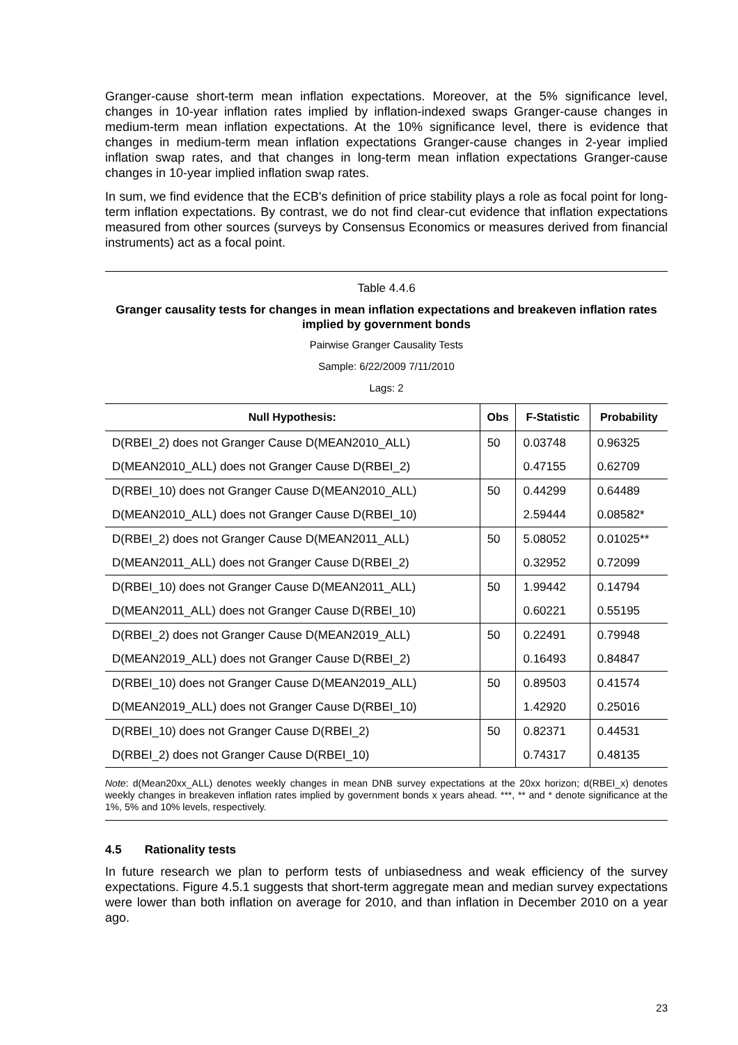Granger-cause short-term mean inflation expectations. Moreover, at the 5% significance level, changes in 10-year inflation rates implied by inflation-indexed swaps Granger-cause changes in medium-term mean inflation expectations. At the 10% significance level, there is evidence that changes in medium-term mean inflation expectations Granger-cause changes in 2-year implied inflation swap rates, and that changes in long-term mean inflation expectations Granger-cause changes in 10-year implied inflation swap rates.
In sum, we find evidence that the ECB's definition of price stability plays a role as focal point for long-term inflation expectations. By contrast, we do not find clear-cut evidence that inflation expectations measured from other sources (surveys by Consensus Economics or measures derived from financial instruments) act as a focal point.
Table 4.4.6
Granger causality tests for changes in mean inflation expectations and breakeven inflation rates implied by government bonds
Pairwise Granger Causality Tests
Sample: 6/22/2009 7/11/2010
Lags: 2
| Null Hypothesis: | Obs | F-Statistic | Probability |
| --- | --- | --- | --- |
| D(RBEI_2) does not Granger Cause D(MEAN2010_ALL) | 50 | 0.03748 | 0.96325 |
| D(MEAN2010_ALL) does not Granger Cause D(RBEI_2) | | 0.47155 | 0.62709 |
| D(RBEI_10) does not Granger Cause D(MEAN2010_ALL) | 50 | 0.44299 | 0.64489 |
| D(MEAN2010_ALL) does not Granger Cause D(RBEI_10) | | 2.59444 | 0.08582* |
| D(RBEI_2) does not Granger Cause D(MEAN2011_ALL) | 50 | 5.08052 | 0.01025** |
| D(MEAN2011_ALL) does not Granger Cause D(RBEI_2) | | 0.32952 | 0.72099 |
| D(RBEI_10) does not Granger Cause D(MEAN2011_ALL) | 50 | 1.99442 | 0.14794 |
| D(MEAN2011_ALL) does not Granger Cause D(RBEI_10) | | 0.60221 | 0.55195 |
| D(RBEI_2) does not Granger Cause D(MEAN2019_ALL) | 50 | 0.22491 | 0.79948 |
| D(MEAN2019_ALL) does not Granger Cause D(RBEI_2) | | 0.16493 | 0.84847 |
| D(RBEI_10) does not Granger Cause D(MEAN2019_ALL) | 50 | 0.89503 | 0.41574 |
| D(MEAN2019_ALL) does not Granger Cause D(RBEI_10) | | 1.42920 | 0.25016 |
| D(RBEI_10) does not Granger Cause D(RBEI_2) | 50 | 0.82371 | 0.44531 |
| D(RBEI_2) does not Granger Cause D(RBEI_10) | | 0.74317 | 0.48135 |
Note: d(Mean20xx_ALL) denotes weekly changes in mean DNB survey expectations at the 20xx horizon; d(RBEI_x) denotes weekly changes in breakeven inflation rates implied by government bonds x years ahead. ***, ** and * denote significance at the 1%, 5% and 10% levels, respectively.
4.5 Rationality tests
In future research we plan to perform tests of unbiasedness and weak efficiency of the survey expectations. Figure 4.5.1 suggests that short-term aggregate mean and median survey expectations were lower than both inflation on average for 2010, and than inflation in December 2010 on a year ago.
23